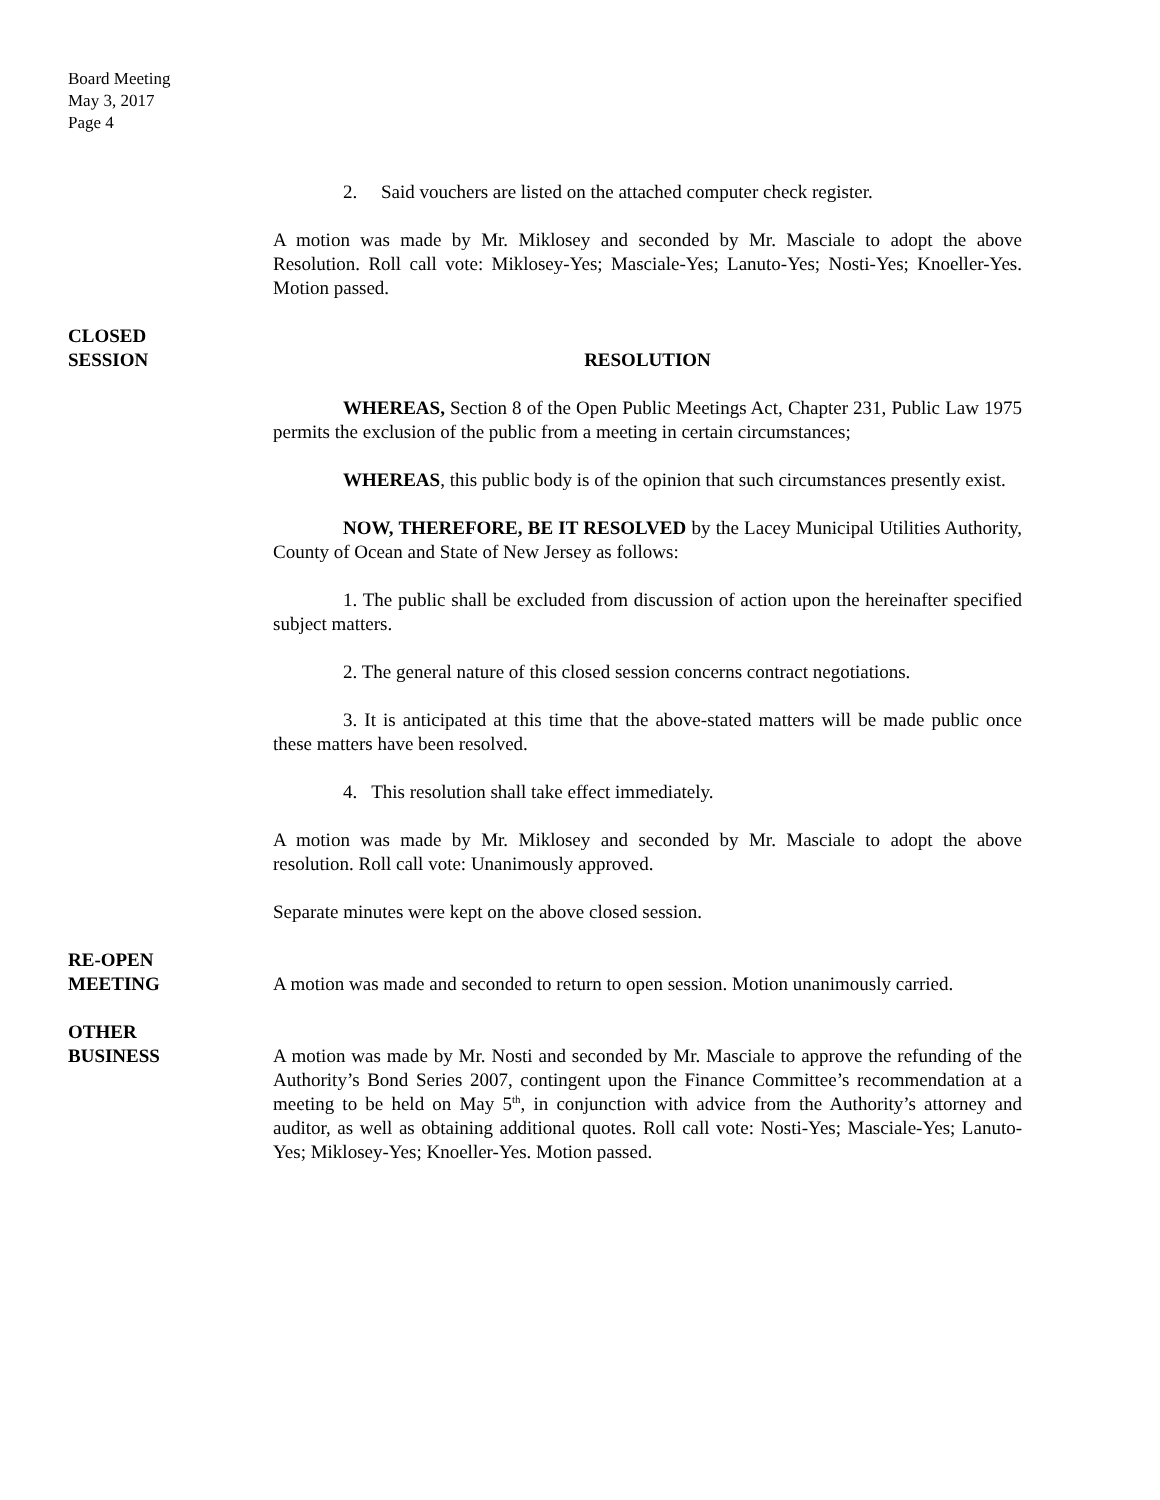Board Meeting
May 3, 2017
Page 4
2. Said vouchers are listed on the attached computer check register.
A motion was made by Mr. Miklosey and seconded by Mr. Masciale to adopt the above Resolution. Roll call vote: Miklosey-Yes; Masciale-Yes; Lanuto-Yes; Nosti-Yes; Knoeller-Yes. Motion passed.
CLOSED
SESSION
RESOLUTION
WHEREAS, Section 8 of the Open Public Meetings Act, Chapter 231, Public Law 1975 permits the exclusion of the public from a meeting in certain circumstances;
WHEREAS, this public body is of the opinion that such circumstances presently exist.
NOW, THEREFORE, BE IT RESOLVED by the Lacey Municipal Utilities Authority, County of Ocean and State of New Jersey as follows:
1. The public shall be excluded from discussion of action upon the hereinafter specified subject matters.
2. The general nature of this closed session concerns contract negotiations.
3. It is anticipated at this time that the above-stated matters will be made public once these matters have been resolved.
4. This resolution shall take effect immediately.
A motion was made by Mr. Miklosey and seconded by Mr. Masciale to adopt the above resolution. Roll call vote: Unanimously approved.
Separate minutes were kept on the above closed session.
RE-OPEN
MEETING
A motion was made and seconded to return to open session. Motion unanimously carried.
OTHER
BUSINESS
A motion was made by Mr. Nosti and seconded by Mr. Masciale to approve the refunding of the Authority’s Bond Series 2007, contingent upon the Finance Committee’s recommendation at a meeting to be held on May 5<sup>th</sup>, in conjunction with advice from the Authority’s attorney and auditor, as well as obtaining additional quotes. Roll call vote: Nosti-Yes; Masciale-Yes; Lanuto-Yes; Miklosey-Yes; Knoeller-Yes. Motion passed.